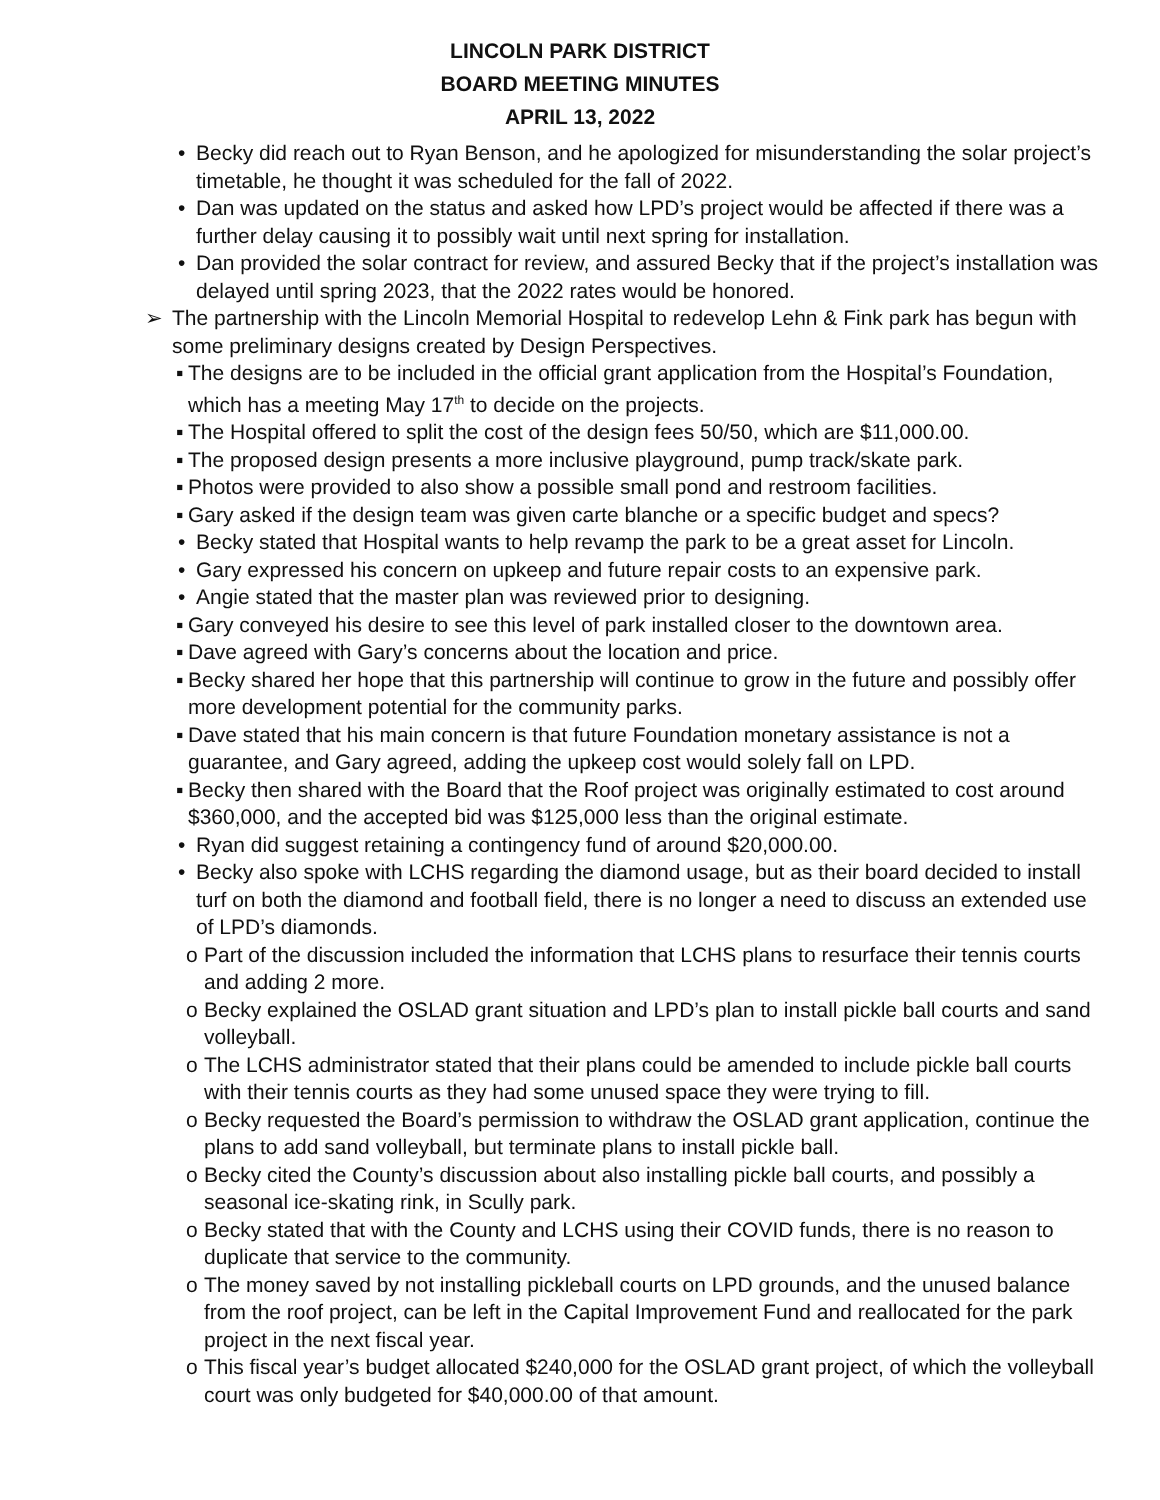LINCOLN PARK DISTRICT
BOARD MEETING MINUTES
APRIL 13, 2022
• Becky did reach out to Ryan Benson, and he apologized for misunderstanding the solar project’s timetable, he thought it was scheduled for the fall of 2022.
• Dan was updated on the status and asked how LPD’s project would be affected if there was a further delay causing it to possibly wait until next spring for installation.
• Dan provided the solar contract for review, and assured Becky that if the project’s installation was delayed until spring 2023, that the 2022 rates would be honored.
➢ The partnership with the Lincoln Memorial Hospital to redevelop Lehn & Fink park has begun with some preliminary designs created by Design Perspectives.
▪ The designs are to be included in the official grant application from the Hospital’s Foundation, which has a meeting May 17<sup>th</sup> to decide on the projects.
▪ The Hospital offered to split the cost of the design fees 50/50, which are $11,000.00.
▪ The proposed design presents a more inclusive playground, pump track/skate park.
▪ Photos were provided to also show a possible small pond and restroom facilities.
▪ Gary asked if the design team was given carte blanche or a specific budget and specs?
• Becky stated that Hospital wants to help revamp the park to be a great asset for Lincoln.
• Gary expressed his concern on upkeep and future repair costs to an expensive park.
• Angie stated that the master plan was reviewed prior to designing.
▪ Gary conveyed his desire to see this level of park installed closer to the downtown area.
▪ Dave agreed with Gary’s concerns about the location and price.
▪ Becky shared her hope that this partnership will continue to grow in the future and possibly offer more development potential for the community parks.
▪ Dave stated that his main concern is that future Foundation monetary assistance is not a guarantee, and Gary agreed, adding the upkeep cost would solely fall on LPD.
▪ Becky then shared with the Board that the Roof project was originally estimated to cost around $360,000, and the accepted bid was $125,000 less than the original estimate.
• Ryan did suggest retaining a contingency fund of around $20,000.00.
• Becky also spoke with LCHS regarding the diamond usage, but as their board decided to install turf on both the diamond and football field, there is no longer a need to discuss an extended use of LPD’s diamonds.
o Part of the discussion included the information that LCHS plans to resurface their tennis courts and adding 2 more.
o Becky explained the OSLAD grant situation and LPD’s plan to install pickle ball courts and sand volleyball.
o The LCHS administrator stated that their plans could be amended to include pickle ball courts with their tennis courts as they had some unused space they were trying to fill.
o Becky requested the Board’s permission to withdraw the OSLAD grant application, continue the plans to add sand volleyball, but terminate plans to install pickle ball.
o Becky cited the County’s discussion about also installing pickle ball courts, and possibly a seasonal ice-skating rink, in Scully park.
o Becky stated that with the County and LCHS using their COVID funds, there is no reason to duplicate that service to the community.
o The money saved by not installing pickleball courts on LPD grounds, and the unused balance from the roof project, can be left in the Capital Improvement Fund and reallocated for the park project in the next fiscal year.
o This fiscal year’s budget allocated $240,000 for the OSLAD grant project, of which the volleyball court was only budgeted for $40,000.00 of that amount.